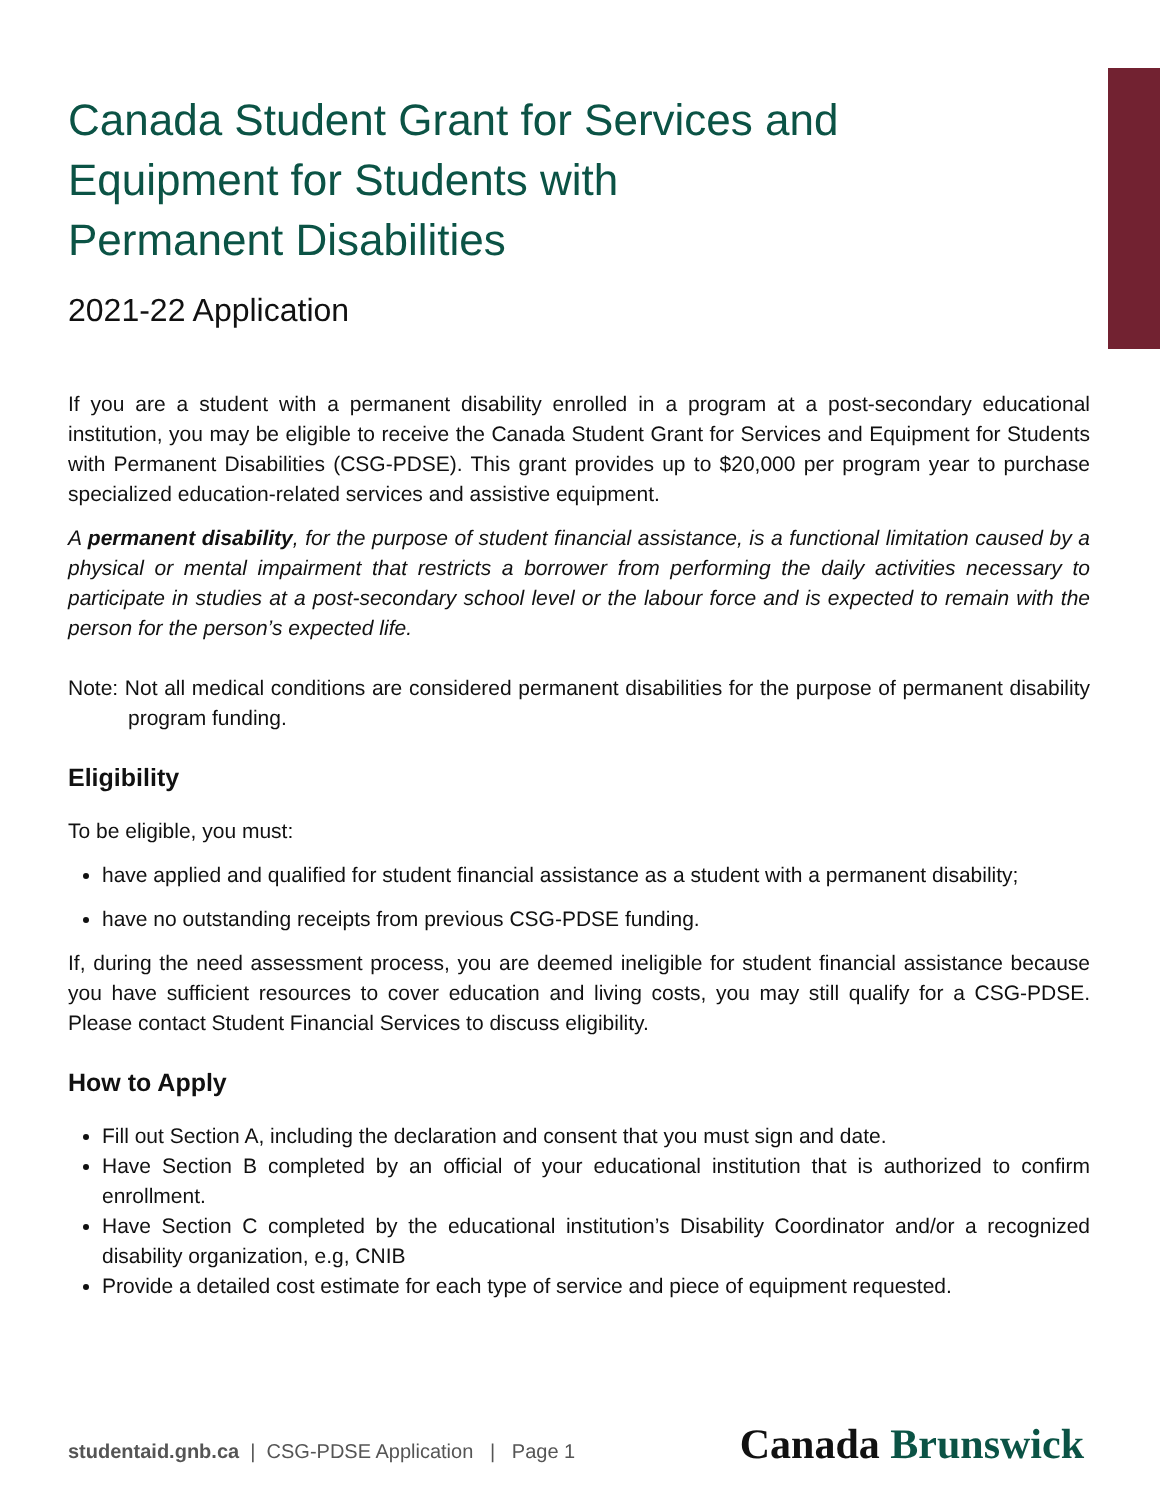Canada Student Grant for Services and
Equipment for Students with
Permanent Disabilities
2021-22 Application
If you are a student with a permanent disability enrolled in a program at a post-secondary educational institution, you may be eligible to receive the Canada Student Grant for Services and Equipment for Students with Permanent Disabilities (CSG-PDSE). This grant provides up to $20,000 per program year to purchase specialized education-related services and assistive equipment.
A permanent disability, for the purpose of student financial assistance, is a functional limitation caused by a physical or mental impairment that restricts a borrower from performing the daily activities necessary to participate in studies at a post-secondary school level or the labour force and is expected to remain with the person for the person’s expected life.
Note: Not all medical conditions are considered permanent disabilities for the purpose of permanent disability program funding.
Eligibility
To be eligible, you must:
have applied and qualified for student financial assistance as a student with a permanent disability;
have no outstanding receipts from previous CSG-PDSE funding.
If, during the need assessment process, you are deemed ineligible for student financial assistance because you have sufficient resources to cover education and living costs, you may still qualify for a CSG-PDSE. Please contact Student Financial Services to discuss eligibility.
How to Apply
Fill out Section A, including the declaration and consent that you must sign and date.
Have Section B completed by an official of your educational institution that is authorized to confirm enrollment.
Have Section C completed by the educational institution’s Disability Coordinator and/or a recognized disability organization, e.g, CNIB
Provide a detailed cost estimate for each type of service and piece of equipment requested.
studentaid.gnb.ca | CSG-PDSE Application | Page 1
Canada Brunswick